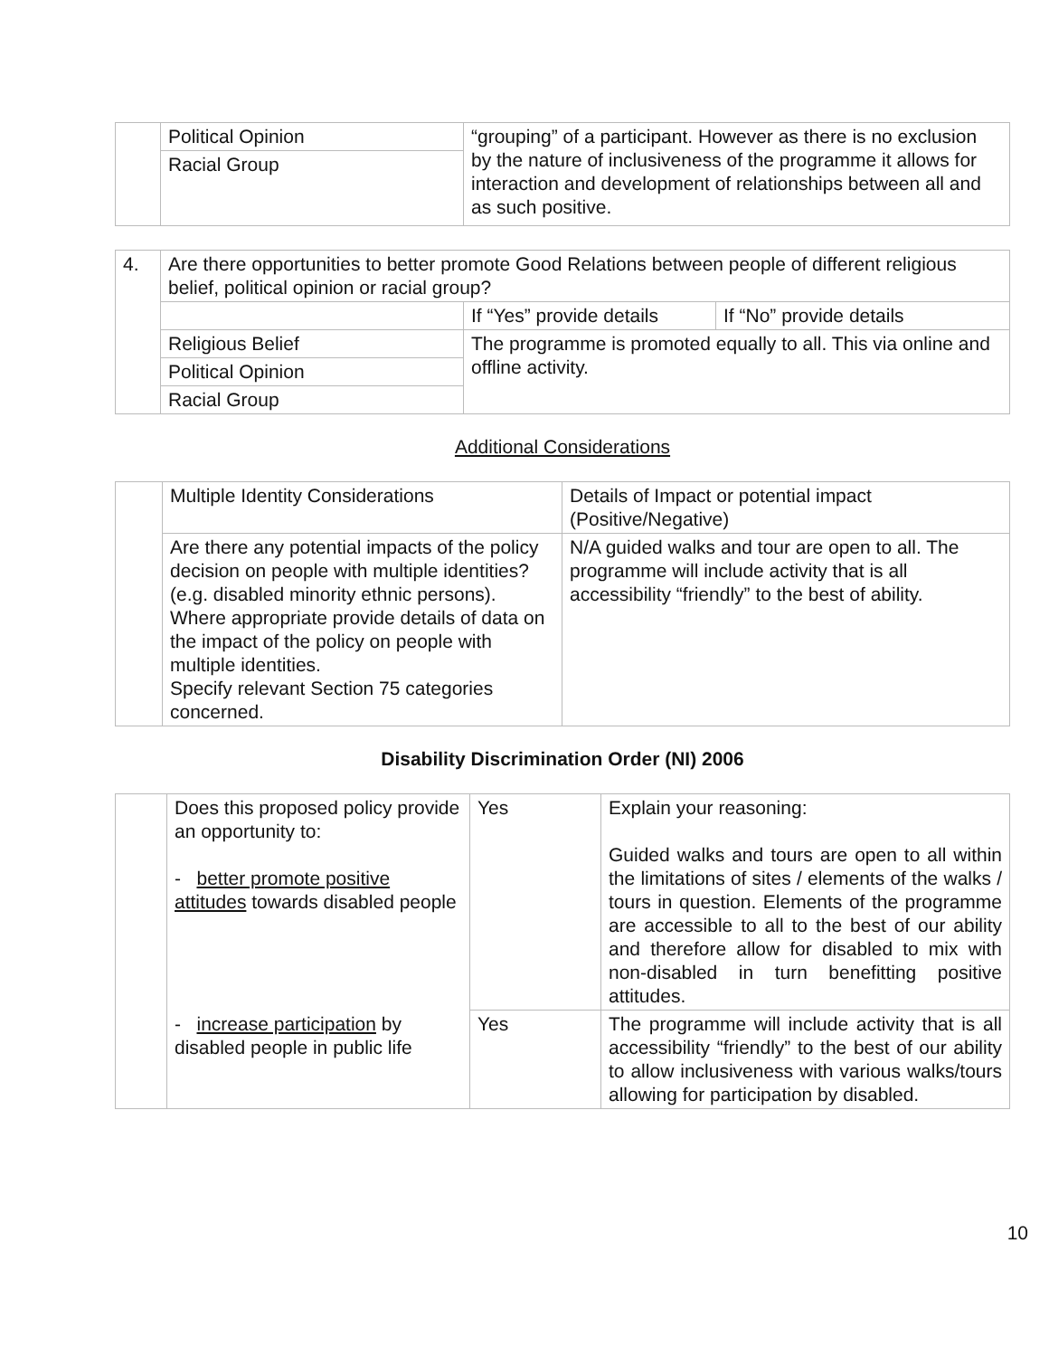| | Political Opinion | “grouping” of a participant. However as there is no exclusion by the nature of inclusiveness of the programme it allows for interaction and development of relationships between all and as such positive. |
| | Racial Group | |
| 4. | Are there opportunities to better promote Good Relations between people of different religious belief, political opinion or racial group? | | |
| | | If “Yes” provide details | If “No” provide details |
| | Religious Belief | The programme is promoted equally to all. This via online and offline activity. | |
| | Political Opinion | | |
| | Racial Group | | |
Additional Considerations
| | Multiple Identity Considerations | Details of Impact or potential impact (Positive/Negative) |
| | Are there any potential impacts of the policy decision on people with multiple identities? (e.g. disabled minority ethnic persons). Where appropriate provide details of data on the impact of the policy on people with multiple identities. Specify relevant Section 75 categories concerned. | N/A guided walks and tour are open to all. The programme will include activity that is all accessibility “friendly” to the best of ability. |
Disability Discrimination Order (NI) 2006
| | Does this proposed policy provide an opportunity to: - better promote positive attitudes towards disabled people | Yes | Explain your reasoning: Guided walks and tours are open to all within the limitations of sites / elements of the walks / tours in question. Elements of the programme are accessible to all to the best of our ability and therefore allow for disabled to mix with non-disabled in turn benefitting positive attitudes. |
| | - increase participation by disabled people in public life | Yes | The programme will include activity that is all accessibility “friendly” to the best of our ability to allow inclusiveness with various walks/tours allowing for participation by disabled. |
10